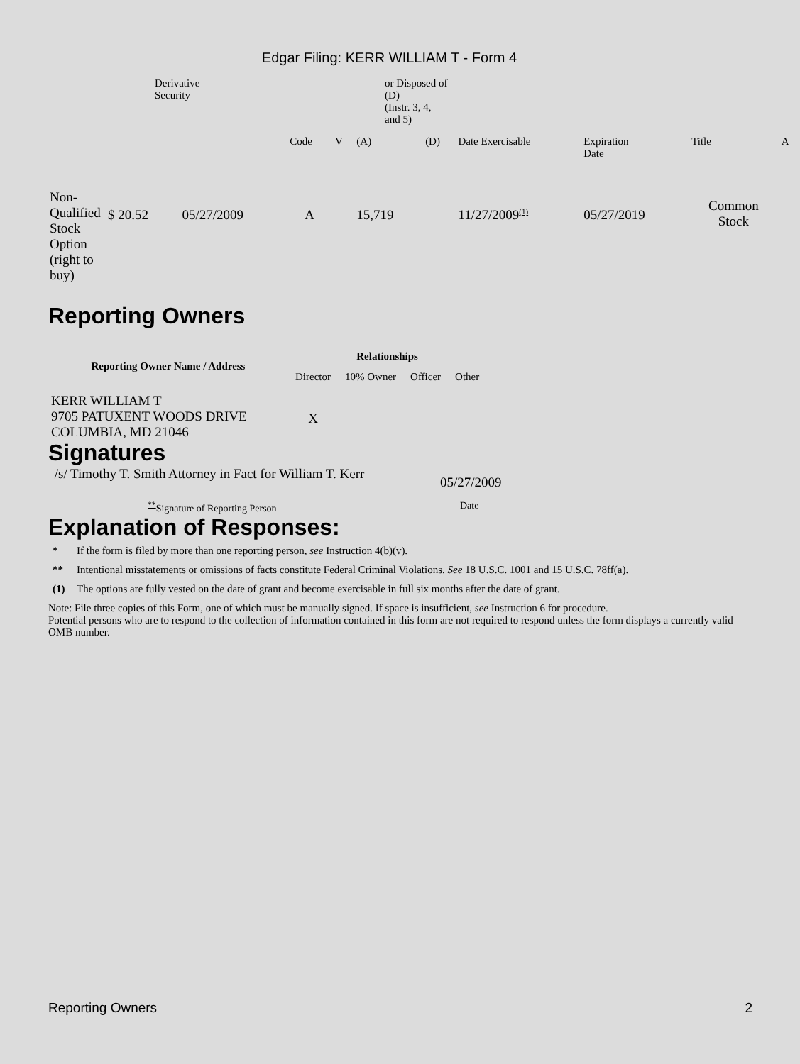Edgar Filing: KERR WILLIAM T - Form 4
| | Derivative Security | | | | or Disposed of (D) (Instr. 3, 4, and 5) | | | | | | |
| | | | | Code | V | (A) | (D) | Date Exercisable | Expiration Date | Title | A |
| Non-Qualified Stock Option (right to buy) | $ 20.52 | 05/27/2009 | | A | | 15,719 | | 11/27/2009<sup>(1)</sup> | 05/27/2019 | Common Stock | |
Reporting Owners
| Reporting Owner Name / Address | Relationships | | | |
| --- | --- | --- | --- | --- |
| | Director | 10% Owner | Officer | Other |
| KERR WILLIAM T 9705 PATUXENT WOODS DRIVE COLUMBIA, MD 21046 | X | | | |
Signatures
| /s/ Timothy T. Smith Attorney in Fact for William T. Kerr | 05/27/2009 |
| <sup>**</sup> Signature of Reporting Person | Date |
Explanation of Responses:
* If the form is filed by more than one reporting person, see Instruction 4(b)(v).
** Intentional misstatements or omissions of facts constitute Federal Criminal Violations. See 18 U.S.C. 1001 and 15 U.S.C. 78ff(a).
(1) The options are fully vested on the date of grant and become exercisable in full six months after the date of grant.
Note: File three copies of this Form, one of which must be manually signed. If space is insufficient, see Instruction 6 for procedure.
Potential persons who are to respond to the collection of information contained in this form are not required to respond unless the form displays a currently valid OMB number.
Reporting Owners 2